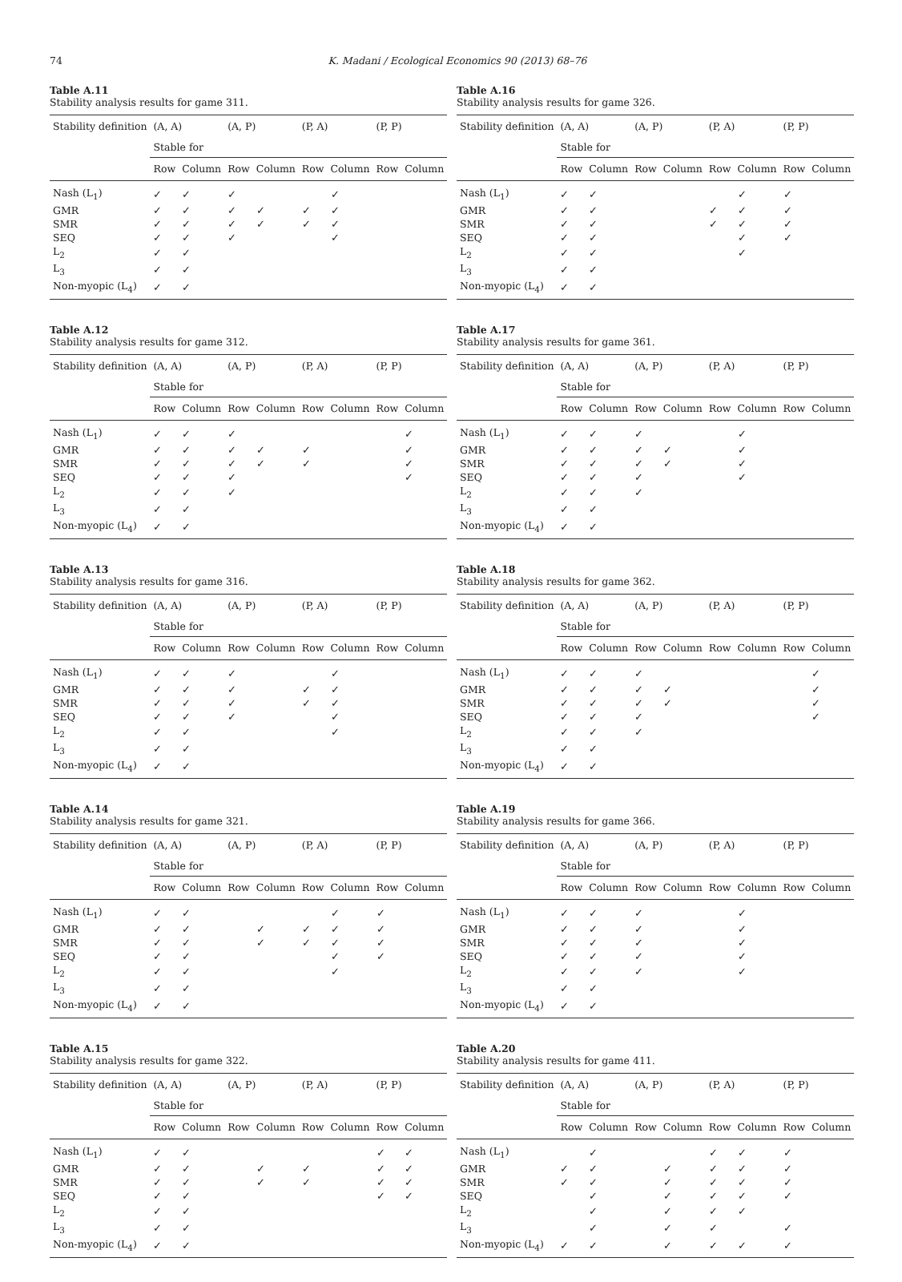74 K. Madani / Ecological Economics 90 (2013) 68–76
Table A.11
Stability analysis results for game 311.
| Stability definition | (A, A) | | (A, P) | | (P, A) | | (P, P) | |
| --- | --- | --- | --- | --- | --- | --- | --- | --- |
| | Stable for | | | | | | | |
| | Row | Column | Row | Column | Row | Column | Row | Column |
| Nash (L<sub>1</sub>) | ✓ | ✓ | ✓ | | | ✓ | | |
| GMR | ✓ | ✓ | ✓ | ✓ | ✓ | ✓ | | |
| SMR | ✓ | ✓ | ✓ | ✓ | ✓ | ✓ | | |
| SEQ | ✓ | ✓ | ✓ | | | ✓ | | |
| L<sub>2</sub> | ✓ | ✓ | | | | | | |
| L<sub>3</sub> | ✓ | ✓ | | | | | | |
| Non-myopic (L<sub>4</sub>) | ✓ | ✓ | | | | | | |
Table A.12
Stability analysis results for game 312.
| Stability definition | (A, A) | | (A, P) | | (P, A) | | (P, P) | |
| --- | --- | --- | --- | --- | --- | --- | --- | --- |
| | Stable for | | | | | | | |
| | Row | Column | Row | Column | Row | Column | Row | Column |
| Nash (L<sub>1</sub>) | ✓ | ✓ | ✓ | | | | | ✓ |
| GMR | ✓ | ✓ | ✓ | ✓ | ✓ | | | ✓ |
| SMR | ✓ | ✓ | ✓ | ✓ | ✓ | | | ✓ |
| SEQ | ✓ | ✓ | ✓ | | | | | ✓ |
| L<sub>2</sub> | ✓ | ✓ | ✓ | | | | | |
| L<sub>3</sub> | ✓ | ✓ | | | | | | |
| Non-myopic (L<sub>4</sub>) | ✓ | ✓ | | | | | | |
Table A.13
Stability analysis results for game 316.
| Stability definition | (A, A) | | (A, P) | | (P, A) | | (P, P) | |
| --- | --- | --- | --- | --- | --- | --- | --- | --- |
| | Stable for | | | | | | | |
| | Row | Column | Row | Column | Row | Column | Row | Column |
| Nash (L<sub>1</sub>) | ✓ | ✓ | ✓ | | | ✓ | | |
| GMR | ✓ | ✓ | ✓ | | ✓ | ✓ | | |
| SMR | ✓ | ✓ | ✓ | | ✓ | ✓ | | |
| SEQ | ✓ | ✓ | ✓ | | | ✓ | | |
| L<sub>2</sub> | ✓ | ✓ | | | | ✓ | | |
| L<sub>3</sub> | ✓ | ✓ | | | | | | |
| Non-myopic (L<sub>4</sub>) | ✓ | ✓ | | | | | | |
Table A.14
Stability analysis results for game 321.
| Stability definition | (A, A) | | (A, P) | | (P, A) | | (P, P) | |
| --- | --- | --- | --- | --- | --- | --- | --- | --- |
| | Stable for | | | | | | | |
| | Row | Column | Row | Column | Row | Column | Row | Column |
| Nash (L<sub>1</sub>) | ✓ | ✓ | | | | ✓ | ✓ | |
| GMR | ✓ | ✓ | | ✓ | ✓ | ✓ | ✓ | |
| SMR | ✓ | ✓ | | ✓ | ✓ | ✓ | ✓ | |
| SEQ | ✓ | ✓ | | | | ✓ | ✓ | |
| L<sub>2</sub> | ✓ | ✓ | | | | ✓ | | |
| L<sub>3</sub> | ✓ | ✓ | | | | | | |
| Non-myopic (L<sub>4</sub>) | ✓ | ✓ | | | | | | |
Table A.15
Stability analysis results for game 322.
| Stability definition | (A, A) | | (A, P) | | (P, A) | | (P, P) | |
| --- | --- | --- | --- | --- | --- | --- | --- | --- |
| | Stable for | | | | | | | |
| | Row | Column | Row | Column | Row | Column | Row | Column |
| Nash (L<sub>1</sub>) | ✓ | ✓ | | | | | ✓ | ✓ |
| GMR | ✓ | ✓ | | ✓ | ✓ | | ✓ | ✓ |
| SMR | ✓ | ✓ | | ✓ | ✓ | | ✓ | ✓ |
| SEQ | ✓ | ✓ | | | | | ✓ | ✓ |
| L<sub>2</sub> | ✓ | ✓ | | | | | | |
| L<sub>3</sub> | ✓ | ✓ | | | | | | |
| Non-myopic (L<sub>4</sub>) | ✓ | ✓ | | | | | | |
Table A.16
Stability analysis results for game 326.
| Stability definition | (A, A) | | (A, P) | | (P, A) | | (P, P) | |
| --- | --- | --- | --- | --- | --- | --- | --- | --- |
| | Stable for | | | | | | | |
| | Row | Column | Row | Column | Row | Column | Row | Column |
| Nash (L<sub>1</sub>) | ✓ | ✓ | | | | ✓ | ✓ | |
| GMR | ✓ | ✓ | | | ✓ | ✓ | ✓ | |
| SMR | ✓ | ✓ | | | ✓ | ✓ | ✓ | |
| SEQ | ✓ | ✓ | | | | ✓ | ✓ | |
| L<sub>2</sub> | ✓ | ✓ | | | | ✓ | | |
| L<sub>3</sub> | ✓ | ✓ | | | | | | |
| Non-myopic (L<sub>4</sub>) | ✓ | ✓ | | | | | | |
Table A.17
Stability analysis results for game 361.
| Stability definition | (A, A) | | (A, P) | | (P, A) | | (P, P) | |
| --- | --- | --- | --- | --- | --- | --- | --- | --- |
| | Stable for | | | | | | | |
| | Row | Column | Row | Column | Row | Column | Row | Column |
| Nash (L<sub>1</sub>) | ✓ | ✓ | ✓ | | | ✓ | | |
| GMR | ✓ | ✓ | ✓ | ✓ | | ✓ | | |
| SMR | ✓ | ✓ | ✓ | ✓ | | ✓ | | |
| SEQ | ✓ | ✓ | ✓ | | | ✓ | | |
| L<sub>2</sub> | ✓ | ✓ | ✓ | | | | | |
| L<sub>3</sub> | ✓ | ✓ | | | | | | |
| Non-myopic (L<sub>4</sub>) | ✓ | ✓ | | | | | | |
Table A.18
Stability analysis results for game 362.
| Stability definition | (A, A) | | (A, P) | | (P, A) | | (P, P) | |
| --- | --- | --- | --- | --- | --- | --- | --- | --- |
| | Stable for | | | | | | | |
| | Row | Column | Row | Column | Row | Column | Row | Column |
| Nash (L<sub>1</sub>) | ✓ | ✓ | ✓ | | | | | ✓ |
| GMR | ✓ | ✓ | ✓ | ✓ | | | | ✓ |
| SMR | ✓ | ✓ | ✓ | ✓ | | | | ✓ |
| SEQ | ✓ | ✓ | ✓ | | | | | ✓ |
| L<sub>2</sub> | ✓ | ✓ | ✓ | | | | | |
| L<sub>3</sub> | ✓ | ✓ | | | | | | |
| Non-myopic (L<sub>4</sub>) | ✓ | ✓ | | | | | | |
Table A.19
Stability analysis results for game 366.
| Stability definition | (A, A) | | (A, P) | | (P, A) | | (P, P) | |
| --- | --- | --- | --- | --- | --- | --- | --- | --- |
| | Stable for | | | | | | | |
| | Row | Column | Row | Column | Row | Column | Row | Column |
| Nash (L<sub>1</sub>) | ✓ | ✓ | ✓ | | | ✓ | | |
| GMR | ✓ | ✓ | ✓ | | | ✓ | | |
| SMR | ✓ | ✓ | ✓ | | | ✓ | | |
| SEQ | ✓ | ✓ | ✓ | | | ✓ | | |
| L<sub>2</sub> | ✓ | ✓ | ✓ | | | ✓ | | |
| L<sub>3</sub> | ✓ | ✓ | | | | | | |
| Non-myopic (L<sub>4</sub>) | ✓ | ✓ | | | | | | |
Table A.20
Stability analysis results for game 411.
| Stability definition | (A, A) | | (A, P) | | (P, A) | | (P, P) | |
| --- | --- | --- | --- | --- | --- | --- | --- | --- |
| | Stable for | | | | | | | |
| | Row | Column | Row | Column | Row | Column | Row | Column |
| Nash (L<sub>1</sub>) | | ✓ | | | ✓ | ✓ | ✓ | |
| GMR | ✓ | ✓ | | ✓ | ✓ | ✓ | ✓ | |
| SMR | ✓ | ✓ | | ✓ | ✓ | ✓ | ✓ | |
| SEQ | | ✓ | | ✓ | ✓ | ✓ | ✓ | |
| L<sub>2</sub> | | ✓ | | ✓ | ✓ | ✓ | | |
| L<sub>3</sub> | | ✓ | | ✓ | ✓ | | ✓ | |
| Non-myopic (L<sub>4</sub>) | ✓ | ✓ | | ✓ | ✓ | ✓ | ✓ | |